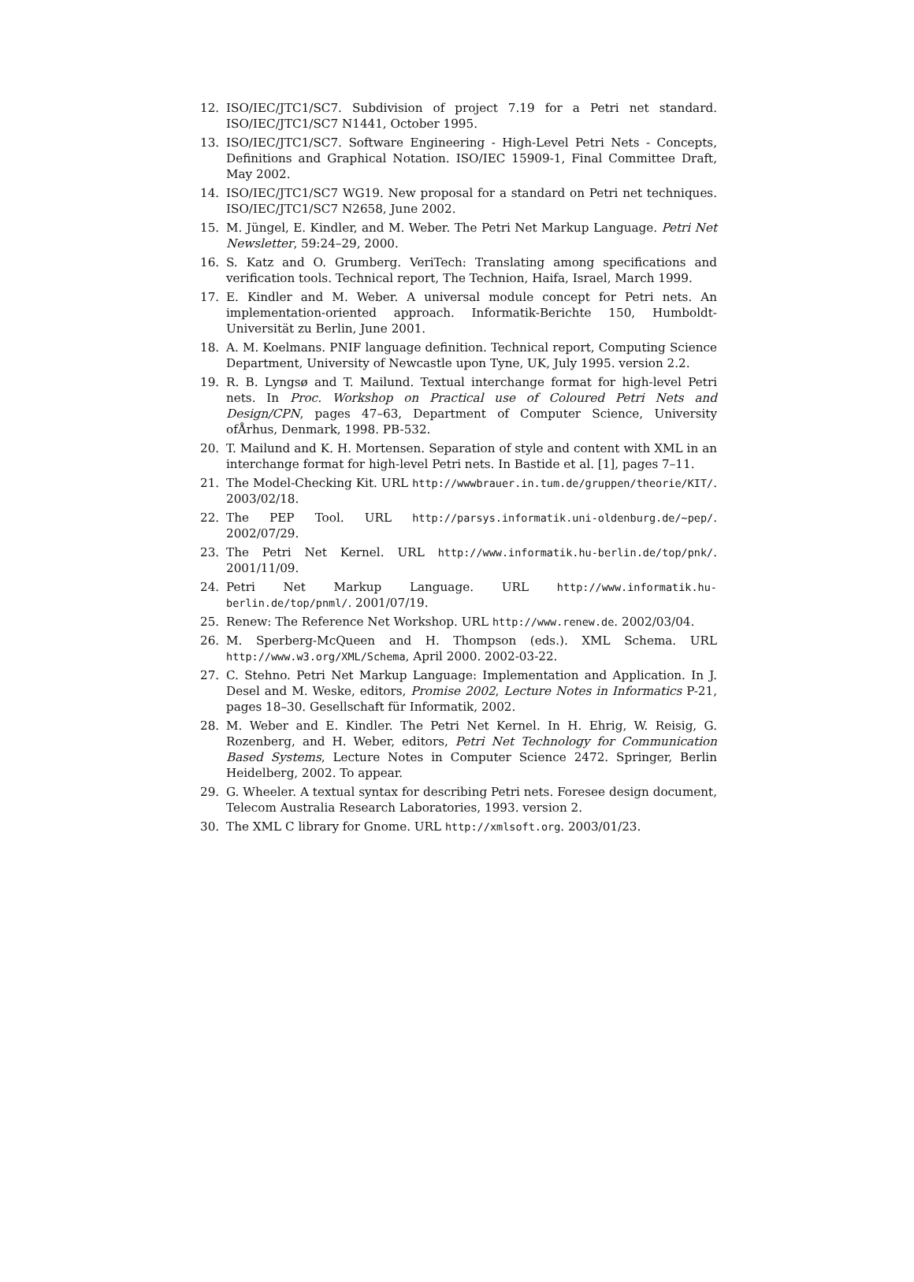12. ISO/IEC/JTC1/SC7. Subdivision of project 7.19 for a Petri net standard. ISO/IEC/JTC1/SC7 N1441, October 1995.
13. ISO/IEC/JTC1/SC7. Software Engineering - High-Level Petri Nets - Concepts, Definitions and Graphical Notation. ISO/IEC 15909-1, Final Committee Draft, May 2002.
14. ISO/IEC/JTC1/SC7 WG19. New proposal for a standard on Petri net techniques. ISO/IEC/JTC1/SC7 N2658, June 2002.
15. M. Jüngel, E. Kindler, and M. Weber. The Petri Net Markup Language. Petri Net Newsletter, 59:24–29, 2000.
16. S. Katz and O. Grumberg. VeriTech: Translating among specifications and verification tools. Technical report, The Technion, Haifa, Israel, March 1999.
17. E. Kindler and M. Weber. A universal module concept for Petri nets. An implementation-oriented approach. Informatik-Berichte 150, Humboldt-Universität zu Berlin, June 2001.
18. A. M. Koelmans. PNIF language definition. Technical report, Computing Science Department, University of Newcastle upon Tyne, UK, July 1995. version 2.2.
19. R. B. Lyngsø and T. Mailund. Textual interchange format for high-level Petri nets. In Proc. Workshop on Practical use of Coloured Petri Nets and Design/CPN, pages 47–63, Department of Computer Science, University ofÅrhus, Denmark, 1998. PB-532.
20. T. Mailund and K. H. Mortensen. Separation of style and content with XML in an interchange format for high-level Petri nets. In Bastide et al. [1], pages 7–11.
21. The Model-Checking Kit. URL http://wwwbrauer.in.tum.de/gruppen/theorie/KIT/. 2003/02/18.
22. The PEP Tool. URL http://parsys.informatik.uni-oldenburg.de/~pep/. 2002/07/29.
23. The Petri Net Kernel. URL http://www.informatik.hu-berlin.de/top/pnk/. 2001/11/09.
24. Petri Net Markup Language. URL http://www.informatik.hu-berlin.de/top/pnml/. 2001/07/19.
25. Renew: The Reference Net Workshop. URL http://www.renew.de. 2002/03/04.
26. M. Sperberg-McQueen and H. Thompson (eds.). XML Schema. URL http://www.w3.org/XML/Schema, April 2000. 2002-03-22.
27. C. Stehno. Petri Net Markup Language: Implementation and Application. In J. Desel and M. Weske, editors, Promise 2002, Lecture Notes in Informatics P-21, pages 18–30. Gesellschaft für Informatik, 2002.
28. M. Weber and E. Kindler. The Petri Net Kernel. In H. Ehrig, W. Reisig, G. Rozenberg, and H. Weber, editors, Petri Net Technology for Communication Based Systems, Lecture Notes in Computer Science 2472. Springer, Berlin Heidelberg, 2002. To appear.
29. G. Wheeler. A textual syntax for describing Petri nets. Foresee design document, Telecom Australia Research Laboratories, 1993. version 2.
30. The XML C library for Gnome. URL http://xmlsoft.org. 2003/01/23.